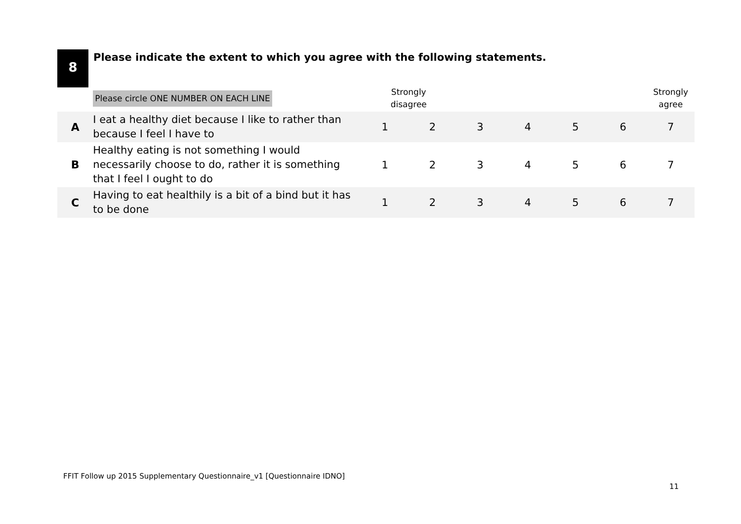8
Please indicate the extent to which you agree with the following statements.
| | Please circle ONE NUMBER ON EACH LINE | Strongly disagree | | | | | | Strongly agree |
| --- | --- | --- | --- | --- | --- | --- | --- | --- |
| A | I eat a healthy diet because I like to rather than because I feel I have to | 1 | 2 | 3 | 4 | 5 | 6 | 7 |
| B | Healthy eating is not something I would necessarily choose to do, rather it is something that I feel I ought to do | 1 | 2 | 3 | 4 | 5 | 6 | 7 |
| C | Having to eat healthily is a bit of a bind but it has to be done | 1 | 2 | 3 | 4 | 5 | 6 | 7 |
FFIT Follow up 2015 Supplementary Questionnaire_v1 [Questionnaire IDNO]
11